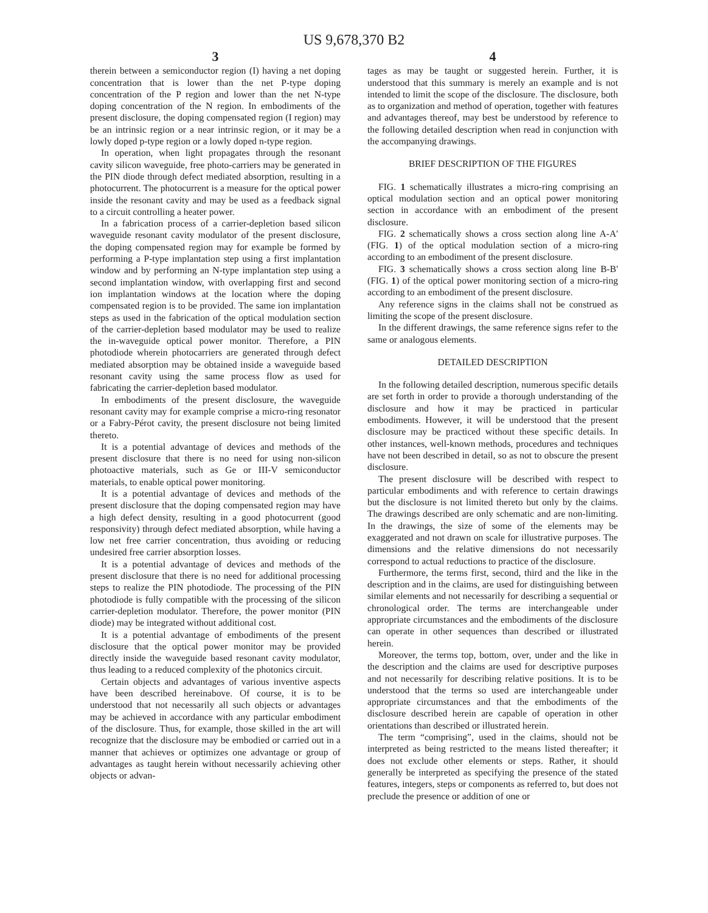US 9,678,370 B2
3
therein between a semiconductor region (I) having a net doping concentration that is lower than the net P-type doping concentration of the P region and lower than the net N-type doping concentration of the N region. In embodiments of the present disclosure, the doping compensated region (I region) may be an intrinsic region or a near intrinsic region, or it may be a lowly doped p-type region or a lowly doped n-type region.
In operation, when light propagates through the resonant cavity silicon waveguide, free photo-carriers may be generated in the PIN diode through defect mediated absorption, resulting in a photocurrent. The photocurrent is a measure for the optical power inside the resonant cavity and may be used as a feedback signal to a circuit controlling a heater power.
In a fabrication process of a carrier-depletion based silicon waveguide resonant cavity modulator of the present disclosure, the doping compensated region may for example be formed by performing a P-type implantation step using a first implantation window and by performing an N-type implantation step using a second implantation window, with overlapping first and second ion implantation windows at the location where the doping compensated region is to be provided. The same ion implantation steps as used in the fabrication of the optical modulation section of the carrier-depletion based modulator may be used to realize the in-waveguide optical power monitor. Therefore, a PIN photodiode wherein photocarriers are generated through defect mediated absorption may be obtained inside a waveguide based resonant cavity using the same process flow as used for fabricating the carrier-depletion based modulator.
In embodiments of the present disclosure, the waveguide resonant cavity may for example comprise a micro-ring resonator or a Fabry-Pérot cavity, the present disclosure not being limited thereto.
It is a potential advantage of devices and methods of the present disclosure that there is no need for using non-silicon photoactive materials, such as Ge or III-V semiconductor materials, to enable optical power monitoring.
It is a potential advantage of devices and methods of the present disclosure that the doping compensated region may have a high defect density, resulting in a good photocurrent (good responsivity) through defect mediated absorption, while having a low net free carrier concentration, thus avoiding or reducing undesired free carrier absorption losses.
It is a potential advantage of devices and methods of the present disclosure that there is no need for additional processing steps to realize the PIN photodiode. The processing of the PIN photodiode is fully compatible with the processing of the silicon carrier-depletion modulator. Therefore, the power monitor (PIN diode) may be integrated without additional cost.
It is a potential advantage of embodiments of the present disclosure that the optical power monitor may be provided directly inside the waveguide based resonant cavity modulator, thus leading to a reduced complexity of the photonics circuit.
Certain objects and advantages of various inventive aspects have been described hereinabove. Of course, it is to be understood that not necessarily all such objects or advantages may be achieved in accordance with any particular embodiment of the disclosure. Thus, for example, those skilled in the art will recognize that the disclosure may be embodied or carried out in a manner that achieves or optimizes one advantage or group of advantages as taught herein without necessarily achieving other objects or advan-
4
tages as may be taught or suggested herein. Further, it is understood that this summary is merely an example and is not intended to limit the scope of the disclosure. The disclosure, both as to organization and method of operation, together with features and advantages thereof, may best be understood by reference to the following detailed description when read in conjunction with the accompanying drawings.
BRIEF DESCRIPTION OF THE FIGURES
FIG. 1 schematically illustrates a micro-ring comprising an optical modulation section and an optical power monitoring section in accordance with an embodiment of the present disclosure.
FIG. 2 schematically shows a cross section along line A-A' (FIG. 1) of the optical modulation section of a micro-ring according to an embodiment of the present disclosure.
FIG. 3 schematically shows a cross section along line B-B' (FIG. 1) of the optical power monitoring section of a micro-ring according to an embodiment of the present disclosure.
Any reference signs in the claims shall not be construed as limiting the scope of the present disclosure.
In the different drawings, the same reference signs refer to the same or analogous elements.
DETAILED DESCRIPTION
In the following detailed description, numerous specific details are set forth in order to provide a thorough understanding of the disclosure and how it may be practiced in particular embodiments. However, it will be understood that the present disclosure may be practiced without these specific details. In other instances, well-known methods, procedures and techniques have not been described in detail, so as not to obscure the present disclosure.
The present disclosure will be described with respect to particular embodiments and with reference to certain drawings but the disclosure is not limited thereto but only by the claims. The drawings described are only schematic and are non-limiting. In the drawings, the size of some of the elements may be exaggerated and not drawn on scale for illustrative purposes. The dimensions and the relative dimensions do not necessarily correspond to actual reductions to practice of the disclosure.
Furthermore, the terms first, second, third and the like in the description and in the claims, are used for distinguishing between similar elements and not necessarily for describing a sequential or chronological order. The terms are interchangeable under appropriate circumstances and the embodiments of the disclosure can operate in other sequences than described or illustrated herein.
Moreover, the terms top, bottom, over, under and the like in the description and the claims are used for descriptive purposes and not necessarily for describing relative positions. It is to be understood that the terms so used are interchangeable under appropriate circumstances and that the embodiments of the disclosure described herein are capable of operation in other orientations than described or illustrated herein.
The term “comprising”, used in the claims, should not be interpreted as being restricted to the means listed thereafter; it does not exclude other elements or steps. Rather, it should generally be interpreted as specifying the presence of the stated features, integers, steps or components as referred to, but does not preclude the presence or addition of one or